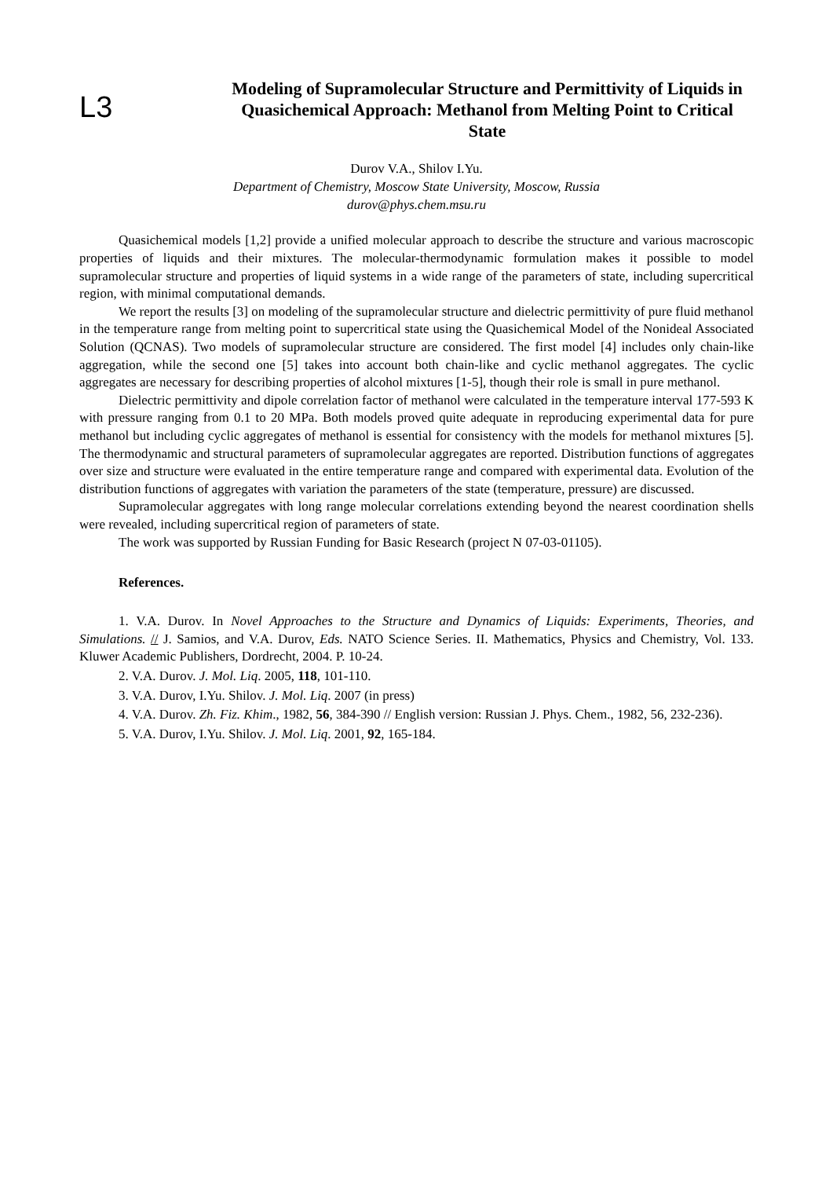L3
Modeling of Supramolecular Structure and Permittivity of Liquids in Quasichemical Approach: Methanol from Melting Point to Critical State
Durov V.A., Shilov I.Yu.
Department of Chemistry, Moscow State University, Moscow, Russia
durov@phys.chem.msu.ru
Quasichemical models [1,2] provide a unified molecular approach to describe the structure and various macroscopic properties of liquids and their mixtures. The molecular-thermodynamic formulation makes it possible to model supramolecular structure and properties of liquid systems in a wide range of the parameters of state, including supercritical region, with minimal computational demands.
We report the results [3] on modeling of the supramolecular structure and dielectric permittivity of pure fluid methanol in the temperature range from melting point to supercritical state using the Quasichemical Model of the Nonideal Associated Solution (QCNAS). Two models of supramolecular structure are considered. The first model [4] includes only chain-like aggregation, while the second one [5] takes into account both chain-like and cyclic methanol aggregates. The cyclic aggregates are necessary for describing properties of alcohol mixtures [1-5], though their role is small in pure methanol.
Dielectric permittivity and dipole correlation factor of methanol were calculated in the temperature interval 177-593 K with pressure ranging from 0.1 to 20 MPa. Both models proved quite adequate in reproducing experimental data for pure methanol but including cyclic aggregates of methanol is essential for consistency with the models for methanol mixtures [5]. The thermodynamic and structural parameters of supramolecular aggregates are reported. Distribution functions of aggregates over size and structure were evaluated in the entire temperature range and compared with experimental data. Evolution of the distribution functions of aggregates with variation the parameters of the state (temperature, pressure) are discussed.
Supramolecular aggregates with long range molecular correlations extending beyond the nearest coordination shells were revealed, including supercritical region of parameters of state.
The work was supported by Russian Funding for Basic Research (project N 07-03-01105).
References.
1. V.A. Durov. In Novel Approaches to the Structure and Dynamics of Liquids: Experiments, Theories, and Simulations. // J. Samios, and V.A. Durov, Eds. NATO Science Series. II. Mathematics, Physics and Chemistry, Vol. 133. Kluwer Academic Publishers, Dordrecht, 2004. P. 10-24.
2. V.A. Durov. J. Mol. Liq. 2005, 118, 101-110.
3. V.A. Durov, I.Yu. Shilov. J. Mol. Liq. 2007 (in press)
4. V.A. Durov. Zh. Fiz. Khim., 1982, 56, 384-390 // English version: Russian J. Phys. Chem., 1982, 56, 232-236).
5. V.A. Durov, I.Yu. Shilov. J. Mol. Liq. 2001, 92, 165-184.